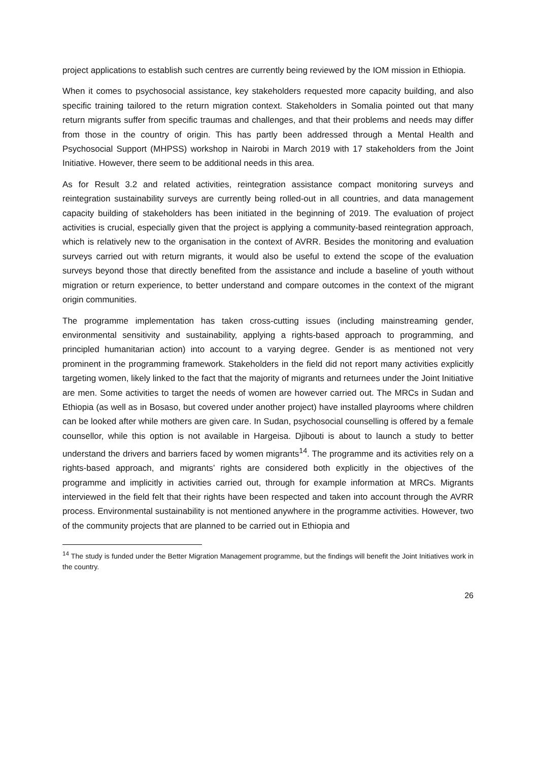project applications to establish such centres are currently being reviewed by the IOM mission in Ethiopia.
When it comes to psychosocial assistance, key stakeholders requested more capacity building, and also specific training tailored to the return migration context. Stakeholders in Somalia pointed out that many return migrants suffer from specific traumas and challenges, and that their problems and needs may differ from those in the country of origin. This has partly been addressed through a Mental Health and Psychosocial Support (MHPSS) workshop in Nairobi in March 2019 with 17 stakeholders from the Joint Initiative. However, there seem to be additional needs in this area.
As for Result 3.2 and related activities, reintegration assistance compact monitoring surveys and reintegration sustainability surveys are currently being rolled-out in all countries, and data management capacity building of stakeholders has been initiated in the beginning of 2019. The evaluation of project activities is crucial, especially given that the project is applying a community-based reintegration approach, which is relatively new to the organisation in the context of AVRR. Besides the monitoring and evaluation surveys carried out with return migrants, it would also be useful to extend the scope of the evaluation surveys beyond those that directly benefited from the assistance and include a baseline of youth without migration or return experience, to better understand and compare outcomes in the context of the migrant origin communities.
The programme implementation has taken cross-cutting issues (including mainstreaming gender, environmental sensitivity and sustainability, applying a rights-based approach to programming, and principled humanitarian action) into account to a varying degree. Gender is as mentioned not very prominent in the programming framework. Stakeholders in the field did not report many activities explicitly targeting women, likely linked to the fact that the majority of migrants and returnees under the Joint Initiative are men. Some activities to target the needs of women are however carried out. The MRCs in Sudan and Ethiopia (as well as in Bosaso, but covered under another project) have installed playrooms where children can be looked after while mothers are given care. In Sudan, psychosocial counselling is offered by a female counsellor, while this option is not available in Hargeisa. Djibouti is about to launch a study to better understand the drivers and barriers faced by women migrants<sup>14</sup>. The programme and its activities rely on a rights-based approach, and migrants’ rights are considered both explicitly in the objectives of the programme and implicitly in activities carried out, through for example information at MRCs. Migrants interviewed in the field felt that their rights have been respected and taken into account through the AVRR process. Environmental sustainability is not mentioned anywhere in the programme activities. However, two of the community projects that are planned to be carried out in Ethiopia and
<sup>14</sup> The study is funded under the Better Migration Management programme, but the findings will benefit the Joint Initiatives work in the country.
26